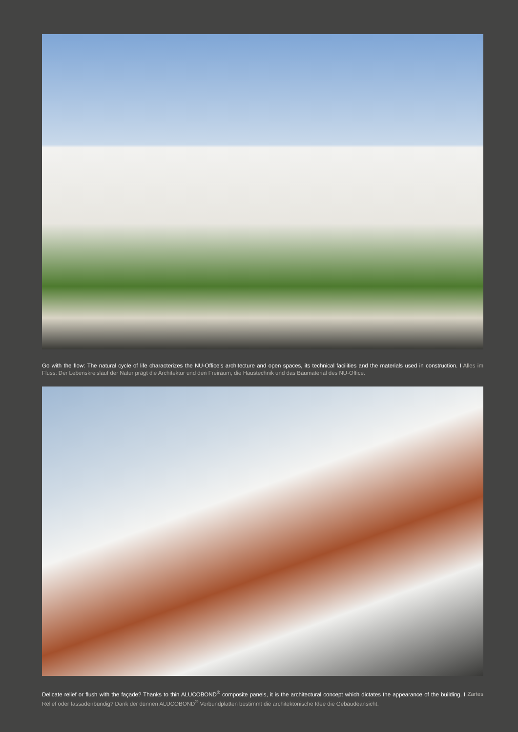Go with the flow: The natural cycle of life characterizes the NU-Office’s architecture and open spaces, its technical facilities and the materials used in construction. I Alles im Fluss: Der Lebenskreislauf der Natur prägt die Architektur und den Freiraum, die Haustechnik und das Baumaterial des NU-Office.
Delicate relief or flush with the façade? Thanks to thin ALUCOBOND<sup>®</sup> composite panels, it is the architectural concept which dictates the appearance of the building. I Zartes Relief oder fassadenbündig? Dank der dünnen ALUCOBOND<sup>®</sup> Verbundplatten bestimmt die architektonische Idee die Gebäudeansicht.